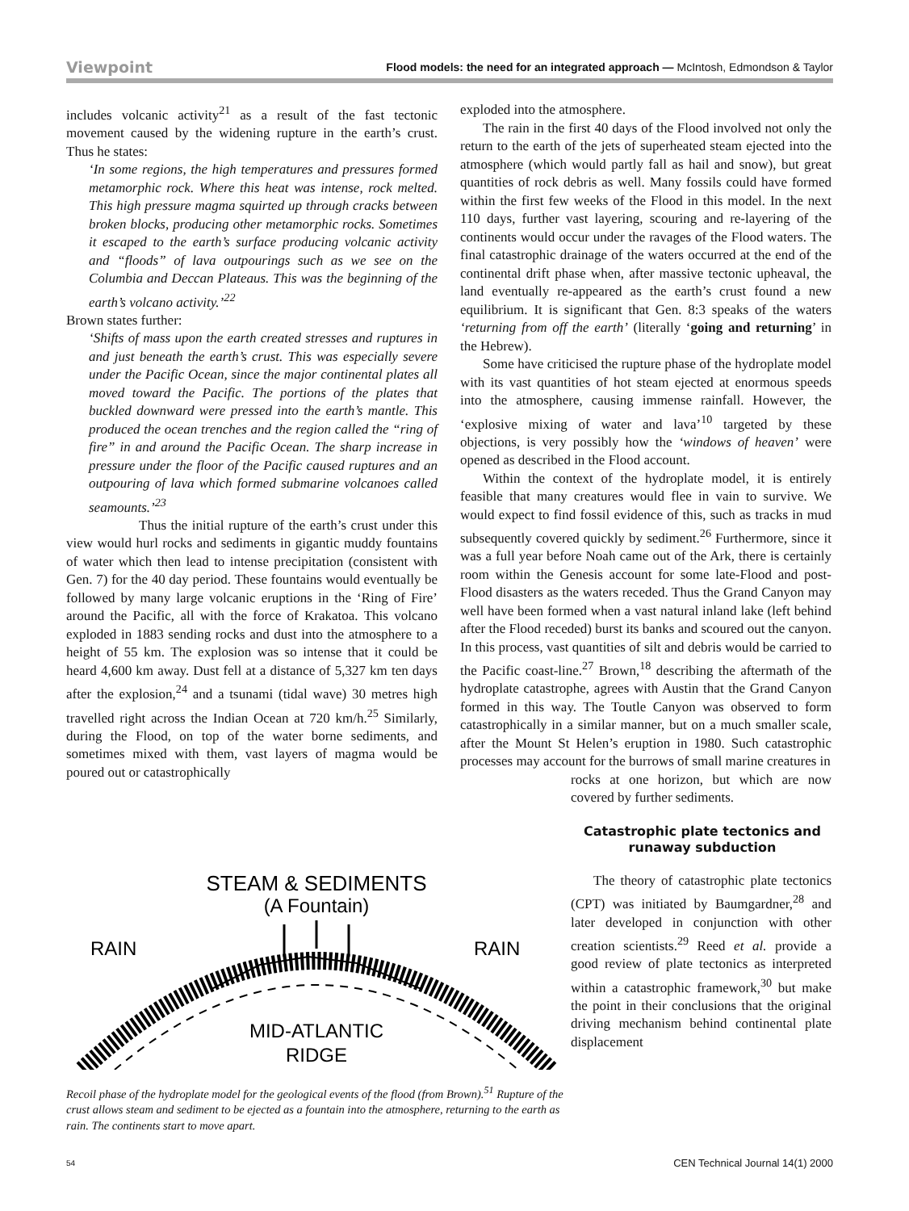Viewpoint Flood models: the need for an integrated approach — McIntosh, Edmondson & Taylor
includes volcanic activity<sup>21</sup> as a result of the fast tectonic movement caused by the widening rupture in the earth’s crust. Thus he states:
‘In some regions, the high temperatures and pressures formed metamorphic rock. Where this heat was intense, rock melted. This high pressure magma squirted up through cracks between broken blocks, producing other metamorphic rocks. Sometimes it escaped to the earth’s surface producing volcanic activity and “floods” of lava outpourings such as we see on the Columbia and Deccan Plateaus. This was the beginning of the earth’s volcano activity.’<sup>22</sup>
Brown states further:
‘Shifts of mass upon the earth created stresses and ruptures in and just beneath the earth’s crust. This was especially severe under the Pacific Ocean, since the major continental plates all moved toward the Pacific. The portions of the plates that buckled downward were pressed into the earth’s mantle. This produced the ocean trenches and the region called the “ring of fire” in and around the Pacific Ocean. The sharp increase in pressure under the floor of the Pacific caused ruptures and an outpouring of lava which formed submarine volcanoes called seamounts.’<sup>23</sup>
Thus the initial rupture of the earth’s crust under this view would hurl rocks and sediments in gigantic muddy fountains of water which then lead to intense precipitation (consistent with Gen. 7) for the 40 day period. These fountains would eventually be followed by many large volcanic eruptions in the ‘Ring of Fire’ around the Pacific, all with the force of Krakatoa. This volcano exploded in 1883 sending rocks and dust into the atmosphere to a height of 55 km. The explosion was so intense that it could be heard 4,600 km away. Dust fell at a distance of 5,327 km ten days after the explosion,<sup>24</sup> and a tsunami (tidal wave) 30 metres high travelled right across the Indian Ocean at 720 km/h.<sup>25</sup> Similarly, during the Flood, on top of the water borne sediments, and sometimes mixed with them, vast layers of magma would be poured out or catastrophically
exploded into the atmosphere.
The rain in the first 40 days of the Flood involved not only the return to the earth of the jets of superheated steam ejected into the atmosphere (which would partly fall as hail and snow), but great quantities of rock debris as well. Many fossils could have formed within the first few weeks of the Flood in this model. In the next 110 days, further vast layering, scouring and re-layering of the continents would occur under the ravages of the Flood waters. The final catastrophic drainage of the waters occurred at the end of the continental drift phase when, after massive tectonic upheaval, the land eventually re-appeared as the earth’s crust found a new equilibrium. It is significant that Gen. 8:3 speaks of the waters ‘returning from off the earth’ (literally ‘going and returning’ in the Hebrew).
Some have criticised the rupture phase of the hydroplate model with its vast quantities of hot steam ejected at enormous speeds into the atmosphere, causing immense rainfall. However, the ‘explosive mixing of water and lava’<sup>10</sup> targeted by these objections, is very possibly how the ‘windows of heaven’ were opened as described in the Flood account.
Within the context of the hydroplate model, it is entirely feasible that many creatures would flee in vain to survive. We would expect to find fossil evidence of this, such as tracks in mud subsequently covered quickly by sediment.<sup>26</sup> Furthermore, since it was a full year before Noah came out of the Ark, there is certainly room within the Genesis account for some late-Flood and post-Flood disasters as the waters receded. Thus the Grand Canyon may well have been formed when a vast natural inland lake (left behind after the Flood receded) burst its banks and scoured out the canyon. In this process, vast quantities of silt and debris would be carried to the Pacific coast-line.<sup>27</sup> Brown,<sup>18</sup> describing the aftermath of the hydroplate catastrophe, agrees with Austin that the Grand Canyon formed in this way. The Toutle Canyon was observed to form catastrophically in a similar manner, but on a much smaller scale, after the Mount St Helen’s eruption in 1980. Such catastrophic processes may account for the burrows of small marine creatures in
rocks at one horizon, but which are now covered by further sediments.
Catastrophic plate tectonics and runaway subduction
The theory of catastrophic plate tectonics (CPT) was initiated by Baumgardner,<sup>28</sup> and later developed in conjunction with other creation scientists.<sup>29</sup> Reed et al. provide a good review of plate tectonics as interpreted within a catastrophic framework,<sup>30</sup> but make the point in their conclusions that the original driving mechanism behind continental plate displacement
STEAM & SEDIMENTS
(A Fountain)
RAIN
RAIN
MID-ATLANTIC
RIDGE
Recoil phase of the hydroplate model for the geological events of the flood (from Brown).<sup>51</sup> Rupture of the crust allows steam and sediment to be ejected as a fountain into the atmosphere, returning to the earth as rain. The continents start to move apart.
54 CEN Technical Journal 14(1) 2000